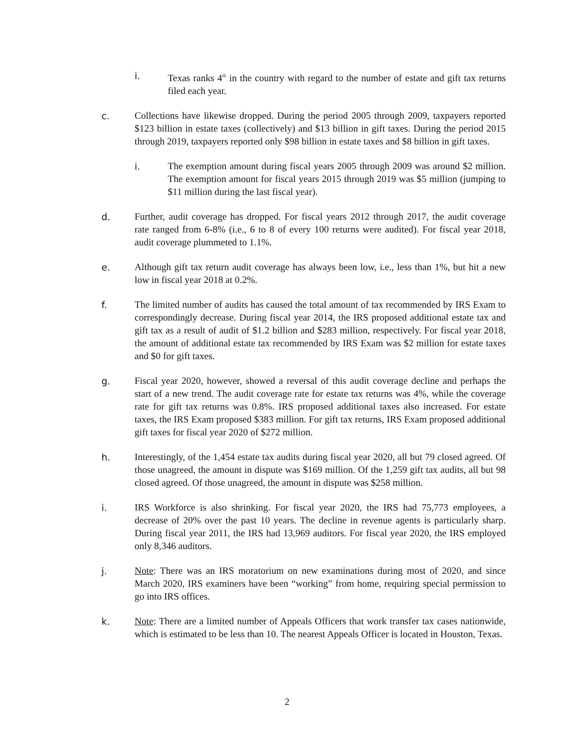i. Texas ranks 4<sup>th</sup> in the country with regard to the number of estate and gift tax returns filed each year.
c. Collections have likewise dropped. During the period 2005 through 2009, taxpayers reported $123 billion in estate taxes (collectively) and $13 billion in gift taxes. During the period 2015 through 2019, taxpayers reported only $98 billion in estate taxes and $8 billion in gift taxes.
i. The exemption amount during fiscal years 2005 through 2009 was around $2 million. The exemption amount for fiscal years 2015 through 2019 was $5 million (jumping to $11 million during the last fiscal year).
d. Further, audit coverage has dropped. For fiscal years 2012 through 2017, the audit coverage rate ranged from 6-8% (i.e., 6 to 8 of every 100 returns were audited). For fiscal year 2018, audit coverage plummeted to 1.1%.
e. Although gift tax return audit coverage has always been low, i.e., less than 1%, but hit a new low in fiscal year 2018 at 0.2%.
f. The limited number of audits has caused the total amount of tax recommended by IRS Exam to correspondingly decrease. During fiscal year 2014, the IRS proposed additional estate tax and gift tax as a result of audit of $1.2 billion and $283 million, respectively. For fiscal year 2018, the amount of additional estate tax recommended by IRS Exam was $2 million for estate taxes and $0 for gift taxes.
g. Fiscal year 2020, however, showed a reversal of this audit coverage decline and perhaps the start of a new trend. The audit coverage rate for estate tax returns was 4%, while the coverage rate for gift tax returns was 0.8%. IRS proposed additional taxes also increased. For estate taxes, the IRS Exam proposed $383 million. For gift tax returns, IRS Exam proposed additional gift taxes for fiscal year 2020 of $272 million.
h. Interestingly, of the 1,454 estate tax audits during fiscal year 2020, all but 79 closed agreed. Of those unagreed, the amount in dispute was $169 million. Of the 1,259 gift tax audits, all but 98 closed agreed. Of those unagreed, the amount in dispute was $258 million.
i. IRS Workforce is also shrinking. For fiscal year 2020, the IRS had 75,773 employees, a decrease of 20% over the past 10 years. The decline in revenue agents is particularly sharp. During fiscal year 2011, the IRS had 13,969 auditors. For fiscal year 2020, the IRS employed only 8,346 auditors.
j. Note: There was an IRS moratorium on new examinations during most of 2020, and since March 2020, IRS examiners have been “working” from home, requiring special permission to go into IRS offices.
k. Note: There are a limited number of Appeals Officers that work transfer tax cases nationwide, which is estimated to be less than 10. The nearest Appeals Officer is located in Houston, Texas.
2